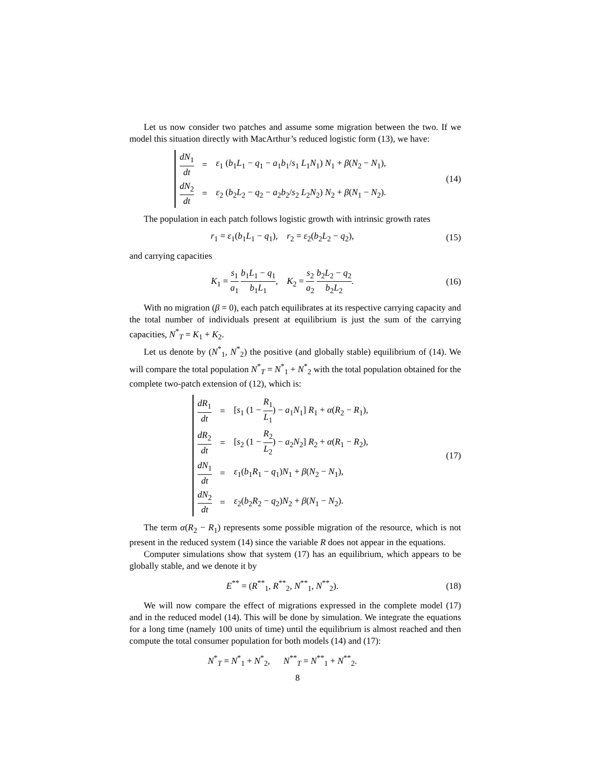Let us now consider two patches and assume some migration between the two. If we model this situation directly with MacArthur’s reduced logistic form (13), we have:
| dN<sub>1</sub> dt | = | ε<sub>1</sub> ( b<sub>1</sub> L<sub>1</sub> − q<sub>1</sub> − a<sub>1</sub> b<sub>1</sub>/ s<sub>1</sub> L<sub>1</sub> N<sub>1</sub>) N<sub>1</sub> + β ( N<sub>2</sub> − N<sub>1</sub>), |
| dN<sub>2</sub> dt | = | ε<sub>2</sub> ( b<sub>2</sub> L<sub>2</sub> − q<sub>2</sub> − a<sub>2</sub> b<sub>2</sub>/ s<sub>2</sub> L<sub>2</sub> N<sub>2</sub>) N<sub>2</sub> + β ( N<sub>1</sub> − N<sub>2</sub>). |
(14)
The population in each patch follows logistic growth with intrinsic growth rates
r<sub>1</sub> = ε<sub>1</sub>(b<sub>1</sub>L<sub>1</sub> − q<sub>1</sub>), r<sub>2</sub> = ε<sub>2</sub>(b<sub>2</sub>L<sub>2</sub> − q<sub>2</sub>),
(15)
and carrying capacities
K<sub>1</sub> = s<sub>1</sub> a<sub>1</sub> b<sub>1</sub>L<sub>1</sub> − q<sub>1</sub> b<sub>1</sub>L<sub>1</sub>, K<sub>2</sub> = s<sub>2</sub> a<sub>2</sub> b<sub>2</sub>L<sub>2</sub> − q<sub>2</sub> b<sub>2</sub>L<sub>2</sub>.
(16)
With no migration (β = 0), each patch equilibrates at its respective carrying capacity and the total number of individuals present at equilibrium is just the sum of the carrying capacities, N<sup>*</sup><sub>T</sub> = K<sub>1</sub> + K<sub>2</sub>.
Let us denote by (N<sup>*</sup><sub>1</sub>, N<sup>*</sup><sub>2</sub>) the positive (and globally stable) equilibrium of (14). We will compare the total population N<sup>*</sup><sub>T</sub> = N<sup>*</sup><sub>1</sub> + N<sup>*</sup><sub>2</sub> with the total population obtained for the complete two-patch extension of (12), which is:
| dR<sub>1</sub> dt | = | [ s<sub>1</sub> (1 − R<sub>1</sub> L<sub>1</sub> ) − a<sub>1</sub> N<sub>1</sub>] R<sub>1</sub> + α ( R<sub>2</sub> − R<sub>1</sub>), |
| dR<sub>2</sub> dt | = | [ s<sub>2</sub> (1 − R<sub>2</sub> L<sub>2</sub> ) − a<sub>2</sub> N<sub>2</sub>] R<sub>2</sub> + α ( R<sub>1</sub> − R<sub>2</sub>), |
| dN<sub>1</sub> dt | = | ε<sub>1</sub>( b<sub>1</sub> R<sub>1</sub> − q<sub>1</sub>) N<sub>1</sub> + β ( N<sub>2</sub> − N<sub>1</sub>), |
| dN<sub>2</sub> dt | = | ε<sub>2</sub>( b<sub>2</sub> R<sub>2</sub> − q<sub>2</sub>) N<sub>2</sub> + β ( N<sub>1</sub> − N<sub>2</sub>). |
(17)
The term α(R<sub>2</sub> − R<sub>1</sub>) represents some possible migration of the resource, which is not present in the reduced system (14) since the variable R does not appear in the equations.
Computer simulations show that system (17) has an equilibrium, which appears to be globally stable, and we denote it by
E<sup>**</sup> = (R<sup>**</sup><sub>1</sub>, R<sup>**</sup><sub>2</sub>, N<sup>**</sup><sub>1</sub>, N<sup>**</sup><sub>2</sub>).
(18)
We will now compare the effect of migrations expressed in the complete model (17) and in the reduced model (14). This will be done by simulation. We integrate the equations for a long time (namely 100 units of time) until the equilibrium is almost reached and then compute the total consumer population for both models (14) and (17):
N<sup>*</sup><sub>T</sub> = N<sup>*</sup><sub>1</sub> + N<sup>*</sup><sub>2</sub>, N<sup>**</sup><sub>T</sub> = N<sup>**</sup><sub>1</sub> + N<sup>**</sup><sub>2</sub>.
8